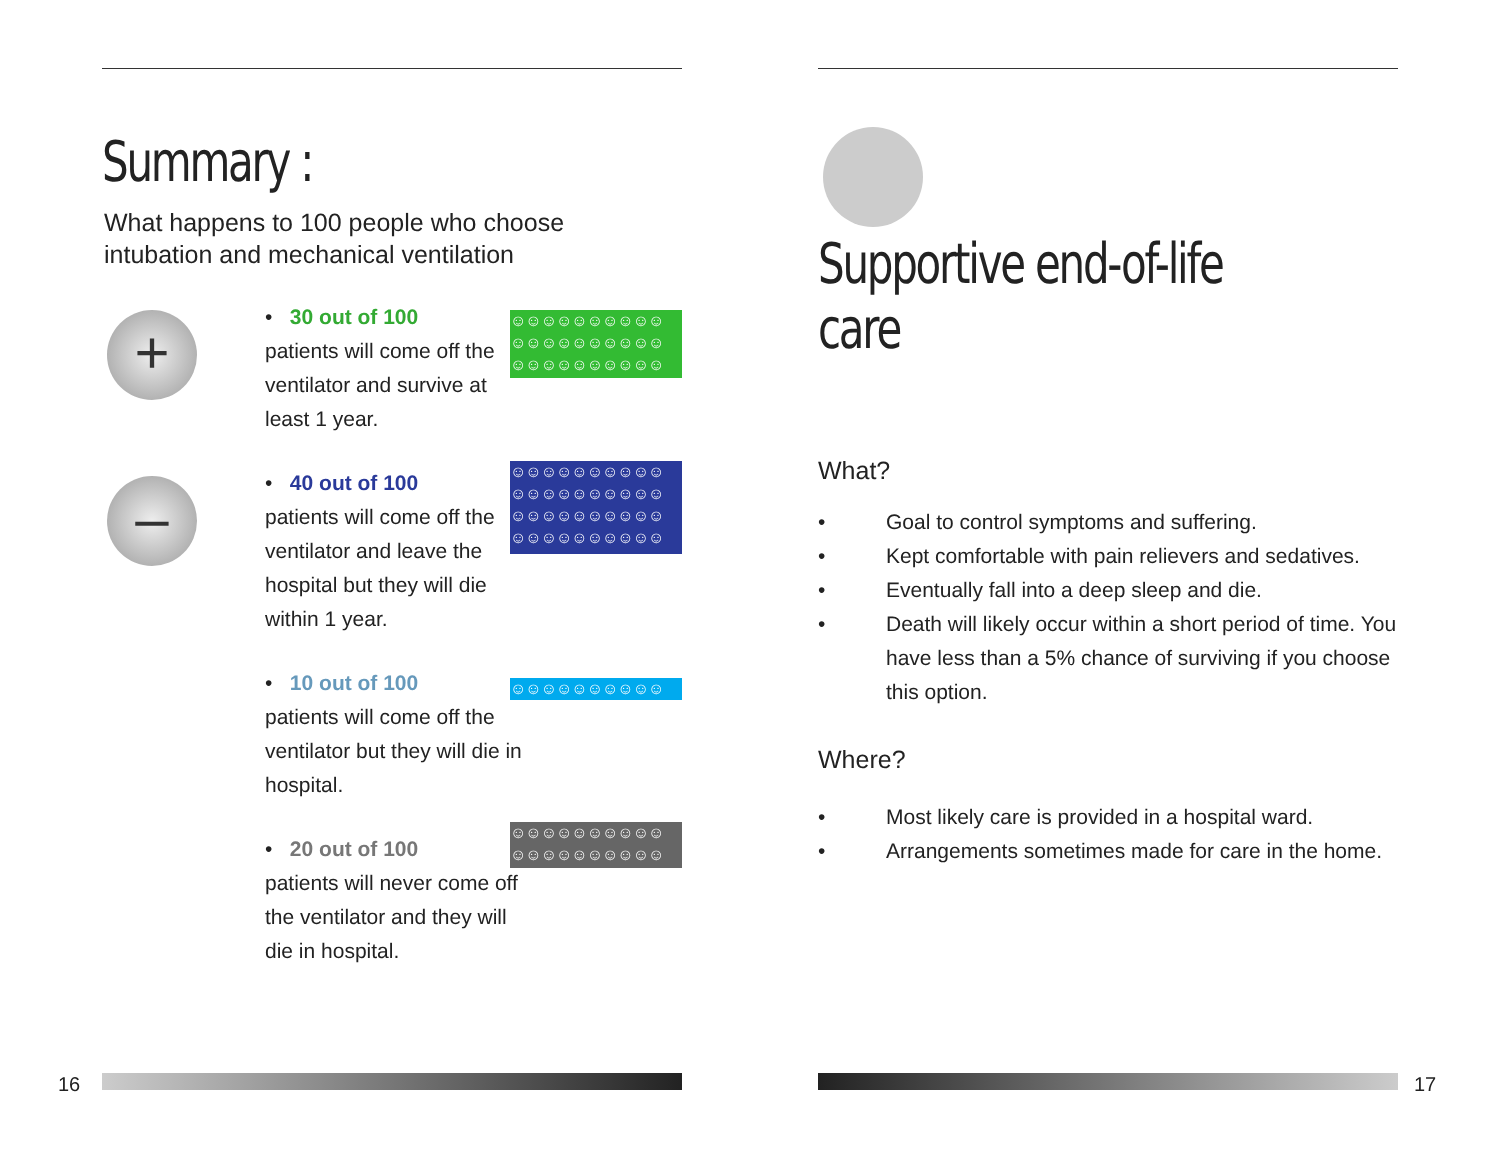Summary :
What happens to 100 people who choose
intubation and mechanical ventilation
+
• 30 out of 100
patients will come off the ventilator and survive at least 1 year.
☺☺☺☺☺☺☺☺☺☺ ☺☺☺☺☺☺☺☺☺☺ ☺☺☺☺☺☺☺☺☺☺
–
• 40 out of 100
patients will come off the ventilator and leave the hospital but they will die within 1 year.
☺☺☺☺☺☺☺☺☺☺ ☺☺☺☺☺☺☺☺☺☺ ☺☺☺☺☺☺☺☺☺☺ ☺☺☺☺☺☺☺☺☺☺
• 10 out of 100
patients will come off the ventilator but they will die in hospital.
☺☺☺☺☺☺☺☺☺☺
• 20 out of 100
patients will never come off the ventilator and they will die in hospital.
☺☺☺☺☺☺☺☺☺☺ ☺☺☺☺☺☺☺☺☺☺
16
Supportive end-of-life care
What?
• Goal to control symptoms and suffering.
• Kept comfortable with pain relievers and sedatives.
• Eventually fall into a deep sleep and die.
• Death will likely occur within a short period of time. You have less than a 5% chance of surviving if you choose this option.
Where?
• Most likely care is provided in a hospital ward.
• Arrangements sometimes made for care in the home.
17